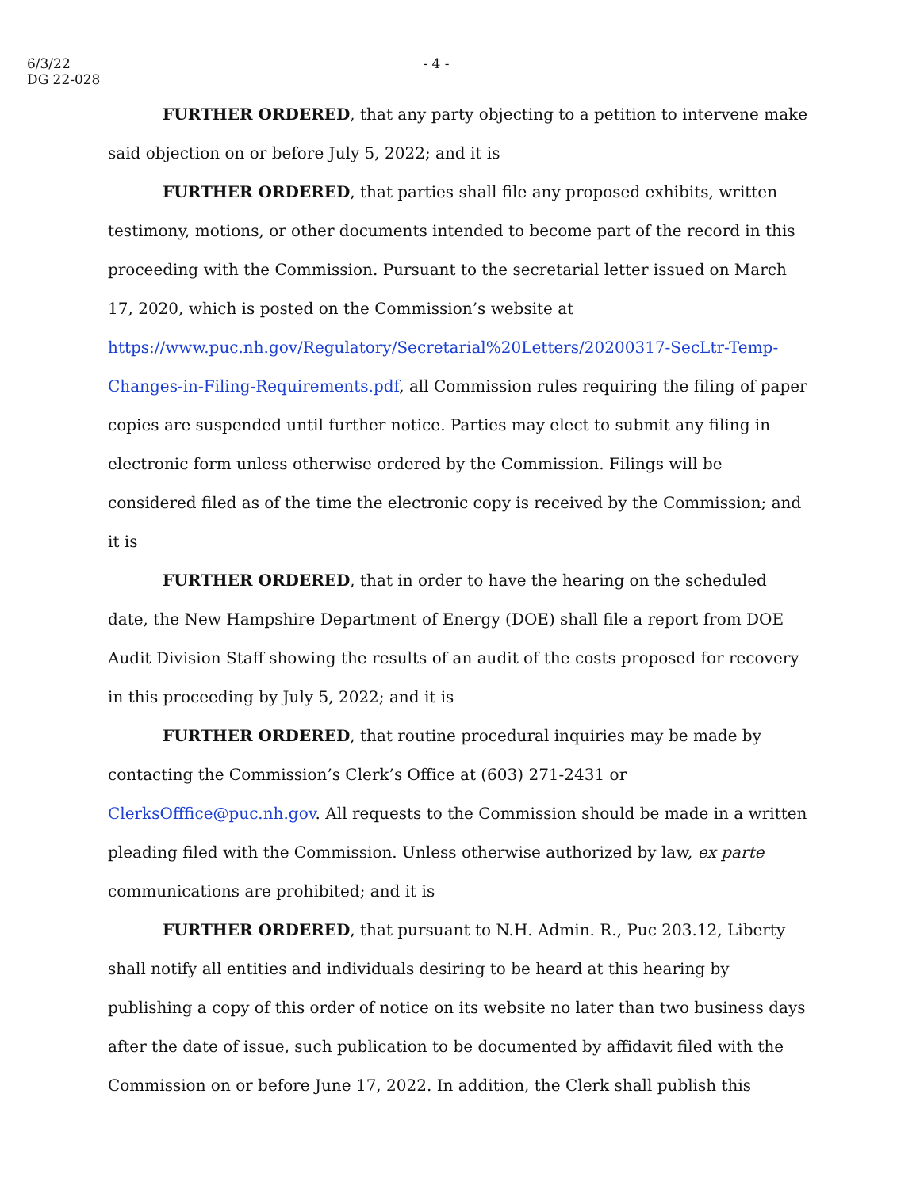6/3/22
DG 22-028
- 4 -
FURTHER ORDERED, that any party objecting to a petition to intervene make said objection on or before July 5, 2022; and it is
FURTHER ORDERED, that parties shall file any proposed exhibits, written testimony, motions, or other documents intended to become part of the record in this proceeding with the Commission. Pursuant to the secretarial letter issued on March 17, 2020, which is posted on the Commission’s website at https://www.puc.nh.gov/Regulatory/Secretarial%20Letters/20200317-SecLtr-Temp-Changes-in-Filing-Requirements.pdf, all Commission rules requiring the filing of paper copies are suspended until further notice. Parties may elect to submit any filing in electronic form unless otherwise ordered by the Commission. Filings will be considered filed as of the time the electronic copy is received by the Commission; and it is
FURTHER ORDERED, that in order to have the hearing on the scheduled date, the New Hampshire Department of Energy (DOE) shall file a report from DOE Audit Division Staff showing the results of an audit of the costs proposed for recovery in this proceeding by July 5, 2022; and it is
FURTHER ORDERED, that routine procedural inquiries may be made by contacting the Commission’s Clerk’s Office at (603) 271-2431 or ClerksOfffice@puc.nh.gov. All requests to the Commission should be made in a written pleading filed with the Commission. Unless otherwise authorized by law, ex parte communications are prohibited; and it is
FURTHER ORDERED, that pursuant to N.H. Admin. R., Puc 203.12, Liberty shall notify all entities and individuals desiring to be heard at this hearing by publishing a copy of this order of notice on its website no later than two business days after the date of issue, such publication to be documented by affidavit filed with the Commission on or before June 17, 2022. In addition, the Clerk shall publish this